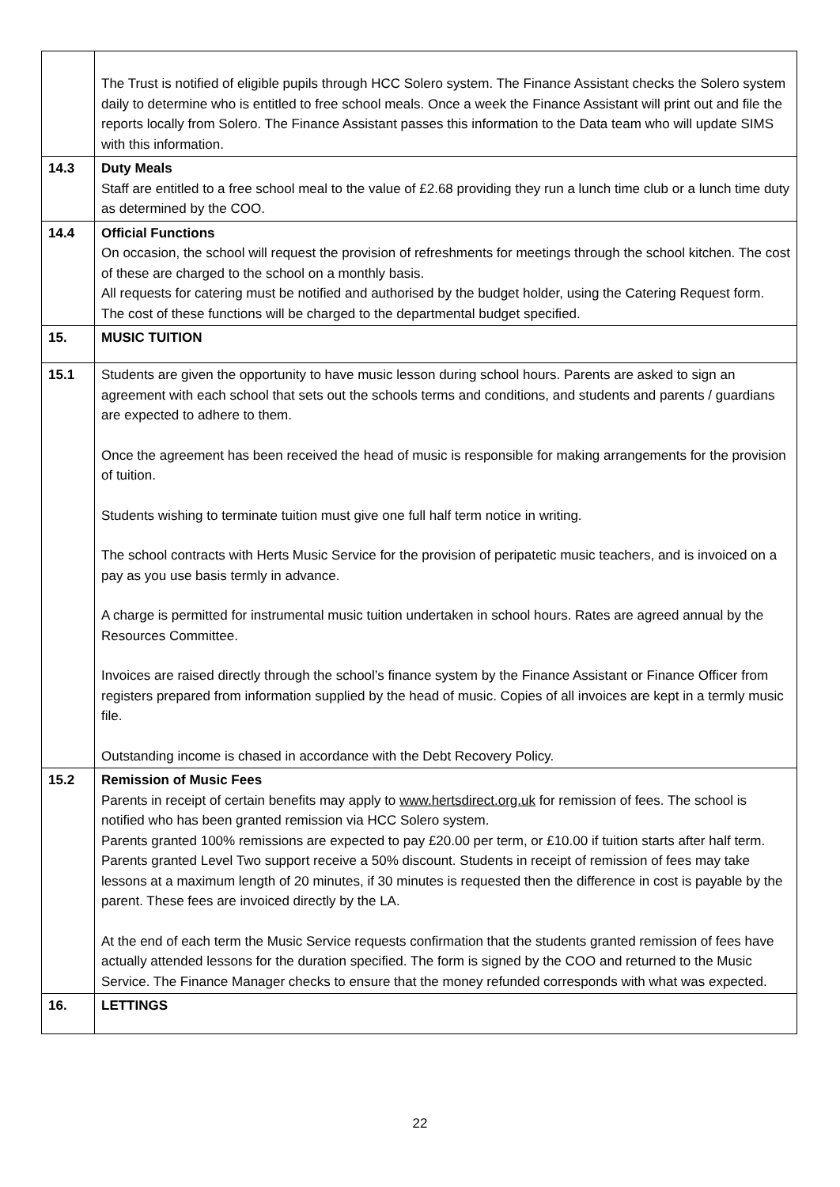| | The Trust is notified of eligible pupils through HCC Solero system. The Finance Assistant checks the Solero system daily to determine who is entitled to free school meals. Once a week the Finance Assistant will print out and file the reports locally from Solero. The Finance Assistant passes this information to the Data team who will update SIMS with this information. |
| 14.3 | Duty Meals Staff are entitled to a free school meal to the value of £2.68 providing they run a lunch time club or a lunch time duty as determined by the COO. |
| 14.4 | Official Functions On occasion, the school will request the provision of refreshments for meetings through the school kitchen. The cost of these are charged to the school on a monthly basis. All requests for catering must be notified and authorised by the budget holder, using the Catering Request form. The cost of these functions will be charged to the departmental budget specified. |
| 15. | MUSIC TUITION |
| 15.1 | Students are given the opportunity to have music lesson during school hours. Parents are asked to sign an agreement with each school that sets out the schools terms and conditions, and students and parents / guardians are expected to adhere to them. Once the agreement has been received the head of music is responsible for making arrangements for the provision of tuition. Students wishing to terminate tuition must give one full half term notice in writing. The school contracts with Herts Music Service for the provision of peripatetic music teachers, and is invoiced on a pay as you use basis termly in advance. A charge is permitted for instrumental music tuition undertaken in school hours. Rates are agreed annual by the Resources Committee. Invoices are raised directly through the school’s finance system by the Finance Assistant or Finance Officer from registers prepared from information supplied by the head of music. Copies of all invoices are kept in a termly music file. Outstanding income is chased in accordance with the Debt Recovery Policy. |
| 15.2 | Remission of Music Fees Parents in receipt of certain benefits may apply to www.hertsdirect.org.uk for remission of fees. The school is notified who has been granted remission via HCC Solero system. Parents granted 100% remissions are expected to pay £20.00 per term, or £10.00 if tuition starts after half term. Parents granted Level Two support receive a 50% discount. Students in receipt of remission of fees may take lessons at a maximum length of 20 minutes, if 30 minutes is requested then the difference in cost is payable by the parent. These fees are invoiced directly by the LA. At the end of each term the Music Service requests confirmation that the students granted remission of fees have actually attended lessons for the duration specified. The form is signed by the COO and returned to the Music Service. The Finance Manager checks to ensure that the money refunded corresponds with what was expected. |
| 16. | LETTINGS |
22